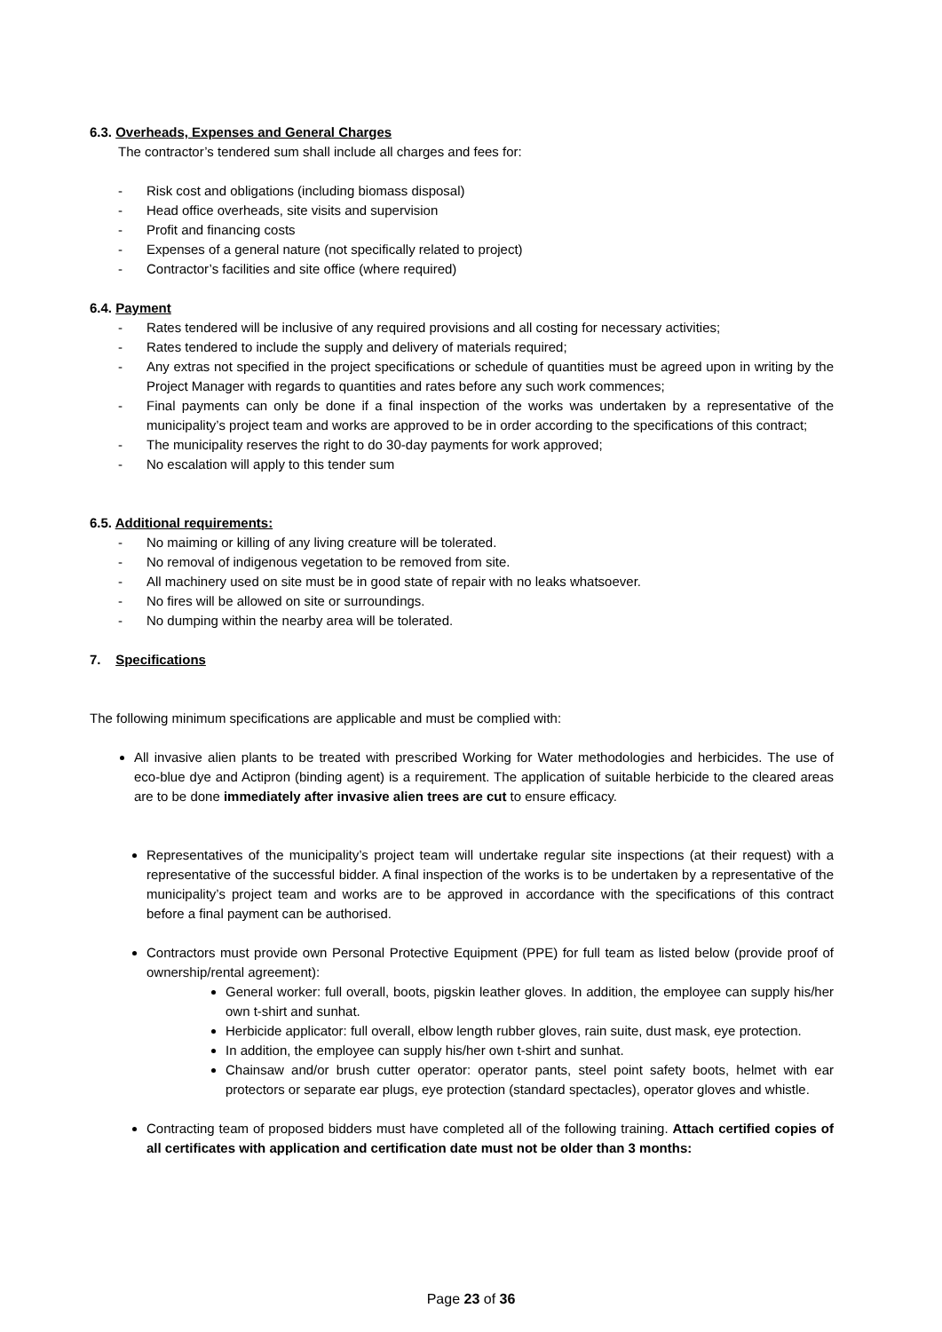6.3. Overheads, Expenses and General Charges
The contractor’s tendered sum shall include all charges and fees for:
- Risk cost and obligations (including biomass disposal)
- Head office overheads, site visits and supervision
- Profit and financing costs
- Expenses of a general nature (not specifically related to project)
- Contractor’s facilities and site office (where required)
6.4. Payment
- Rates tendered will be inclusive of any required provisions and all costing for necessary activities;
- Rates tendered to include the supply and delivery of materials required;
- Any extras not specified in the project specifications or schedule of quantities must be agreed upon in writing by the Project Manager with regards to quantities and rates before any such work commences;
- Final payments can only be done if a final inspection of the works was undertaken by a representative of the municipality’s project team and works are approved to be in order according to the specifications of this contract;
- The municipality reserves the right to do 30-day payments for work approved;
- No escalation will apply to this tender sum
6.5. Additional requirements:
- No maiming or killing of any living creature will be tolerated.
- No removal of indigenous vegetation to be removed from site.
- All machinery used on site must be in good state of repair with no leaks whatsoever.
- No fires will be allowed on site or surroundings.
- No dumping within the nearby area will be tolerated.
7. Specifications
The following minimum specifications are applicable and must be complied with:
All invasive alien plants to be treated with prescribed Working for Water methodologies and herbicides. The use of eco-blue dye and Actipron (binding agent) is a requirement. The application of suitable herbicide to the cleared areas are to be done immediately after invasive alien trees are cut to ensure efficacy.
Representatives of the municipality’s project team will undertake regular site inspections (at their request) with a representative of the successful bidder. A final inspection of the works is to be undertaken by a representative of the municipality’s project team and works are to be approved in accordance with the specifications of this contract before a final payment can be authorised.
Contractors must provide own Personal Protective Equipment (PPE) for full team as listed below (provide proof of ownership/rental agreement):
General worker: full overall, boots, pigskin leather gloves. In addition, the employee can supply his/her own t-shirt and sunhat.
Herbicide applicator: full overall, elbow length rubber gloves, rain suite, dust mask, eye protection.
In addition, the employee can supply his/her own t-shirt and sunhat.
Chainsaw and/or brush cutter operator: operator pants, steel point safety boots, helmet with ear protectors or separate ear plugs, eye protection (standard spectacles), operator gloves and whistle.
Contracting team of proposed bidders must have completed all of the following training. Attach certified copies of all certificates with application and certification date must not be older than 3 months:
Page 23 of 36